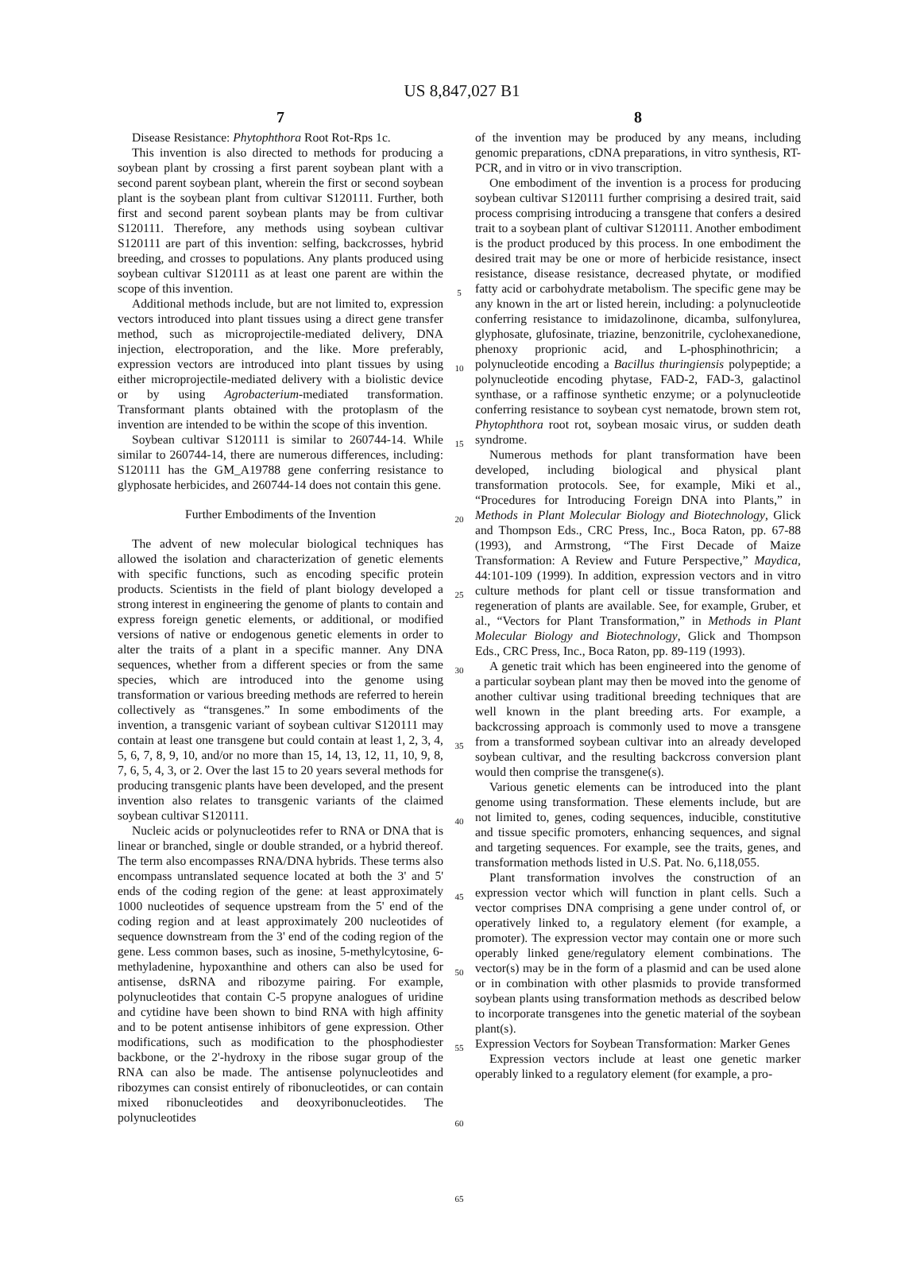US 8,847,027 B1
7
Disease Resistance: Phytophthora Root Rot-Rps 1c.
This invention is also directed to methods for producing a soybean plant by crossing a first parent soybean plant with a second parent soybean plant, wherein the first or second soybean plant is the soybean plant from cultivar S120111. Further, both first and second parent soybean plants may be from cultivar S120111. Therefore, any methods using soybean cultivar S120111 are part of this invention: selfing, backcrosses, hybrid breeding, and crosses to populations. Any plants produced using soybean cultivar S120111 as at least one parent are within the scope of this invention.
Additional methods include, but are not limited to, expression vectors introduced into plant tissues using a direct gene transfer method, such as microprojectile-mediated delivery, DNA injection, electroporation, and the like. More preferably, expression vectors are introduced into plant tissues by using either microprojectile-mediated delivery with a biolistic device or by using Agrobacterium-mediated transformation. Transformant plants obtained with the protoplasm of the invention are intended to be within the scope of this invention.
Soybean cultivar S120111 is similar to 260744-14. While similar to 260744-14, there are numerous differences, including: S120111 has the GM_A19788 gene conferring resistance to glyphosate herbicides, and 260744-14 does not contain this gene.
Further Embodiments of the Invention
The advent of new molecular biological techniques has allowed the isolation and characterization of genetic elements with specific functions, such as encoding specific protein products. Scientists in the field of plant biology developed a strong interest in engineering the genome of plants to contain and express foreign genetic elements, or additional, or modified versions of native or endogenous genetic elements in order to alter the traits of a plant in a specific manner. Any DNA sequences, whether from a different species or from the same species, which are introduced into the genome using transformation or various breeding methods are referred to herein collectively as “transgenes.” In some embodiments of the invention, a transgenic variant of soybean cultivar S120111 may contain at least one transgene but could contain at least 1, 2, 3, 4, 5, 6, 7, 8, 9, 10, and/or no more than 15, 14, 13, 12, 11, 10, 9, 8, 7, 6, 5, 4, 3, or 2. Over the last 15 to 20 years several methods for producing transgenic plants have been developed, and the present invention also relates to transgenic variants of the claimed soybean cultivar S120111.
Nucleic acids or polynucleotides refer to RNA or DNA that is linear or branched, single or double stranded, or a hybrid thereof. The term also encompasses RNA/DNA hybrids. These terms also encompass untranslated sequence located at both the 3' and 5' ends of the coding region of the gene: at least approximately 1000 nucleotides of sequence upstream from the 5' end of the coding region and at least approximately 200 nucleotides of sequence downstream from the 3' end of the coding region of the gene. Less common bases, such as inosine, 5-methylcytosine, 6-methyladenine, hypoxanthine and others can also be used for antisense, dsRNA and ribozyme pairing. For example, polynucleotides that contain C-5 propyne analogues of uridine and cytidine have been shown to bind RNA with high affinity and to be potent antisense inhibitors of gene expression. Other modifications, such as modification to the phosphodiester backbone, or the 2'-hydroxy in the ribose sugar group of the RNA can also be made. The antisense polynucleotides and ribozymes can consist entirely of ribonucleotides, or can contain mixed ribonucleotides and deoxyribonucleotides. The polynucleotides
5
10
15
20
25
30
35
40
45
50
55
60
65
8
of the invention may be produced by any means, including genomic preparations, cDNA preparations, in vitro synthesis, RT-PCR, and in vitro or in vivo transcription.
One embodiment of the invention is a process for producing soybean cultivar S120111 further comprising a desired trait, said process comprising introducing a transgene that confers a desired trait to a soybean plant of cultivar S120111. Another embodiment is the product produced by this process. In one embodiment the desired trait may be one or more of herbicide resistance, insect resistance, disease resistance, decreased phytate, or modified fatty acid or carbohydrate metabolism. The specific gene may be any known in the art or listed herein, including: a polynucleotide conferring resistance to imidazolinone, dicamba, sulfonylurea, glyphosate, glufosinate, triazine, benzonitrile, cyclohexanedione, phenoxy proprionic acid, and L-phosphinothricin; a polynucleotide encoding a Bacillus thuringiensis polypeptide; a polynucleotide encoding phytase, FAD-2, FAD-3, galactinol synthase, or a raffinose synthetic enzyme; or a polynucleotide conferring resistance to soybean cyst nematode, brown stem rot, Phytophthora root rot, soybean mosaic virus, or sudden death syndrome.
Numerous methods for plant transformation have been developed, including biological and physical plant transformation protocols. See, for example, Miki et al., “Procedures for Introducing Foreign DNA into Plants,” in Methods in Plant Molecular Biology and Biotechnology, Glick and Thompson Eds., CRC Press, Inc., Boca Raton, pp. 67-88 (1993), and Armstrong, “The First Decade of Maize Transformation: A Review and Future Perspective,” Maydica, 44:101-109 (1999). In addition, expression vectors and in vitro culture methods for plant cell or tissue transformation and regeneration of plants are available. See, for example, Gruber, et al., “Vectors for Plant Transformation,” in Methods in Plant Molecular Biology and Biotechnology, Glick and Thompson Eds., CRC Press, Inc., Boca Raton, pp. 89-119 (1993).
A genetic trait which has been engineered into the genome of a particular soybean plant may then be moved into the genome of another cultivar using traditional breeding techniques that are well known in the plant breeding arts. For example, a backcrossing approach is commonly used to move a transgene from a transformed soybean cultivar into an already developed soybean cultivar, and the resulting backcross conversion plant would then comprise the transgene(s).
Various genetic elements can be introduced into the plant genome using transformation. These elements include, but are not limited to, genes, coding sequences, inducible, constitutive and tissue specific promoters, enhancing sequences, and signal and targeting sequences. For example, see the traits, genes, and transformation methods listed in U.S. Pat. No. 6,118,055.
Plant transformation involves the construction of an expression vector which will function in plant cells. Such a vector comprises DNA comprising a gene under control of, or operatively linked to, a regulatory element (for example, a promoter). The expression vector may contain one or more such operably linked gene/regulatory element combinations. The vector(s) may be in the form of a plasmid and can be used alone or in combination with other plasmids to provide transformed soybean plants using transformation methods as described below to incorporate transgenes into the genetic material of the soybean plant(s).
Expression Vectors for Soybean Transformation: Marker Genes
Expression vectors include at least one genetic marker operably linked to a regulatory element (for example, a pro-